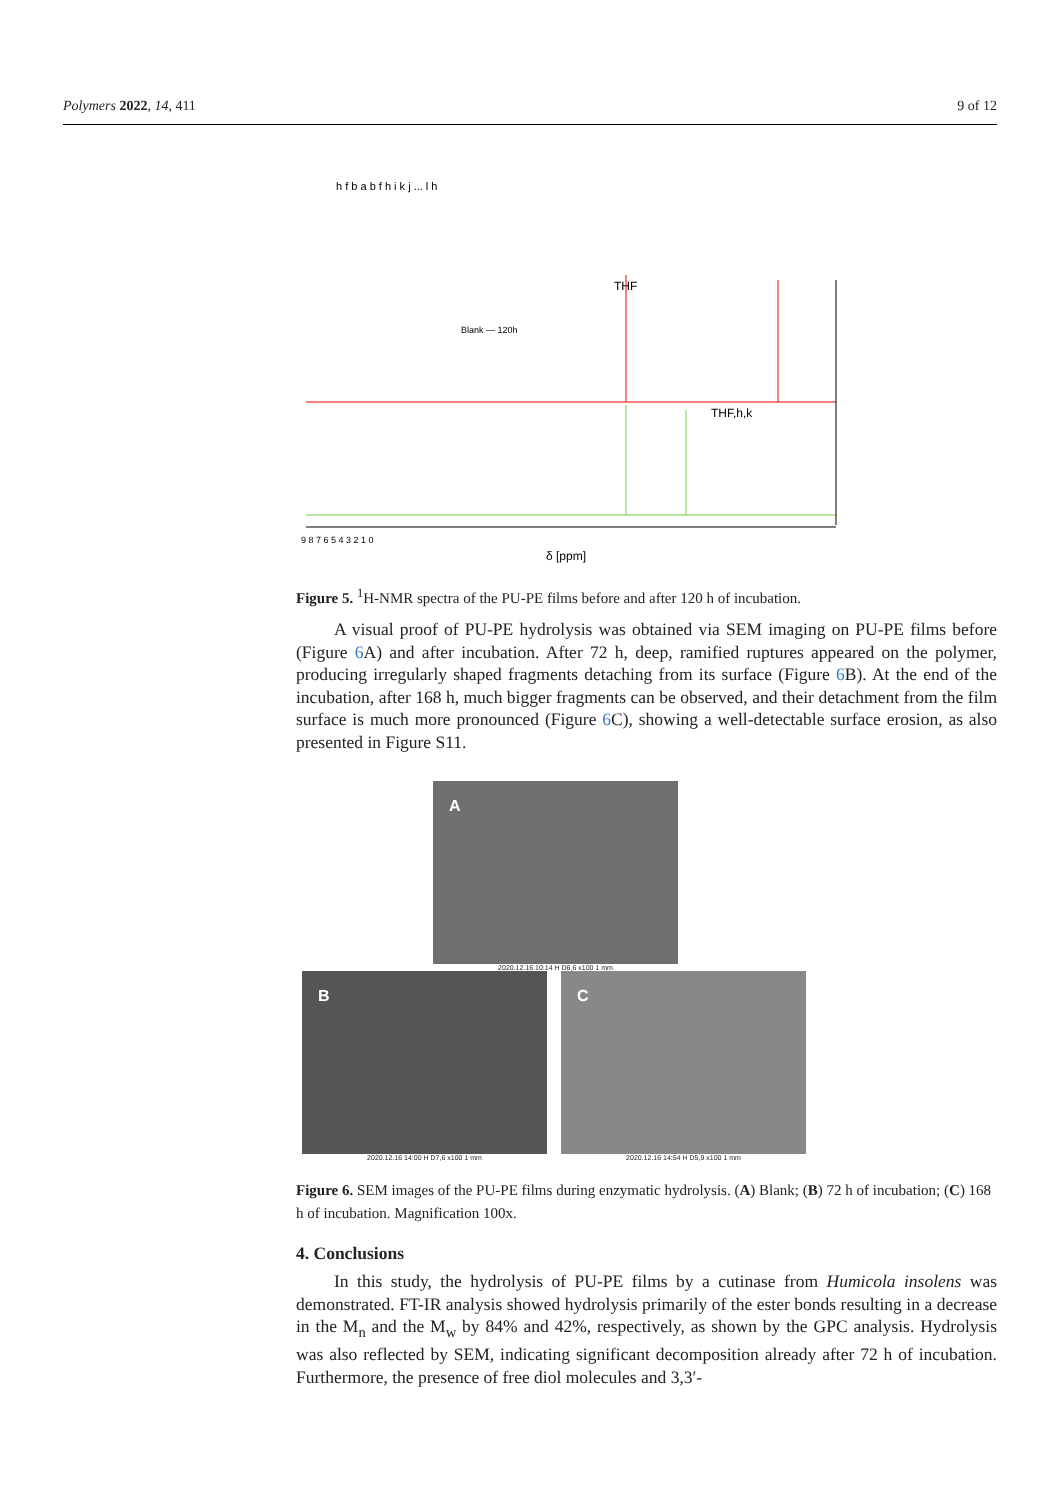Polymers 2022, 14, 411 9 of 12
h f b a b f h i k j ... l h
THF
Blank — 120h
THF,h,k
9 8 7 6 5 4 3 2 1 0
δ [ppm]
Figure 5. <sup>1</sup>H-NMR spectra of the PU-PE films before and after 120 h of incubation.
A visual proof of PU-PE hydrolysis was obtained via SEM imaging on PU-PE films before (Figure 6 A) and after incubation. After 72 h, deep, ramified ruptures appeared on the polymer, producing irregularly shaped fragments detaching from its surface (Figure 6 B). At the end of the incubation, after 168 h, much bigger fragments can be observed, and their detachment from the film surface is much more pronounced (Figure 6 C), showing a well-detectable surface erosion, as also presented in Figure S11.
A
2020.12.16 10:14 H D6,6 x100 1 mm
B
2020.12.16 14:00 H D7,6 x100 1 mm
C
2020.12.16 14:54 H D5,9 x100 1 mm
Figure 6. SEM images of the PU-PE films during enzymatic hydrolysis. (A) Blank; (B) 72 h of incubation; (C) 168 h of incubation. Magnification 100x.
4. Conclusions
In this study, the hydrolysis of PU-PE films by a cutinase from Humicola insolens was demonstrated. FT-IR analysis showed hydrolysis primarily of the ester bonds resulting in a decrease in the M<sub>n</sub> and the M<sub>w</sub> by 84% and 42%, respectively, as shown by the GPC analysis. Hydrolysis was also reflected by SEM, indicating significant decomposition already after 72 h of incubation. Furthermore, the presence of free diol molecules and 3,3′-